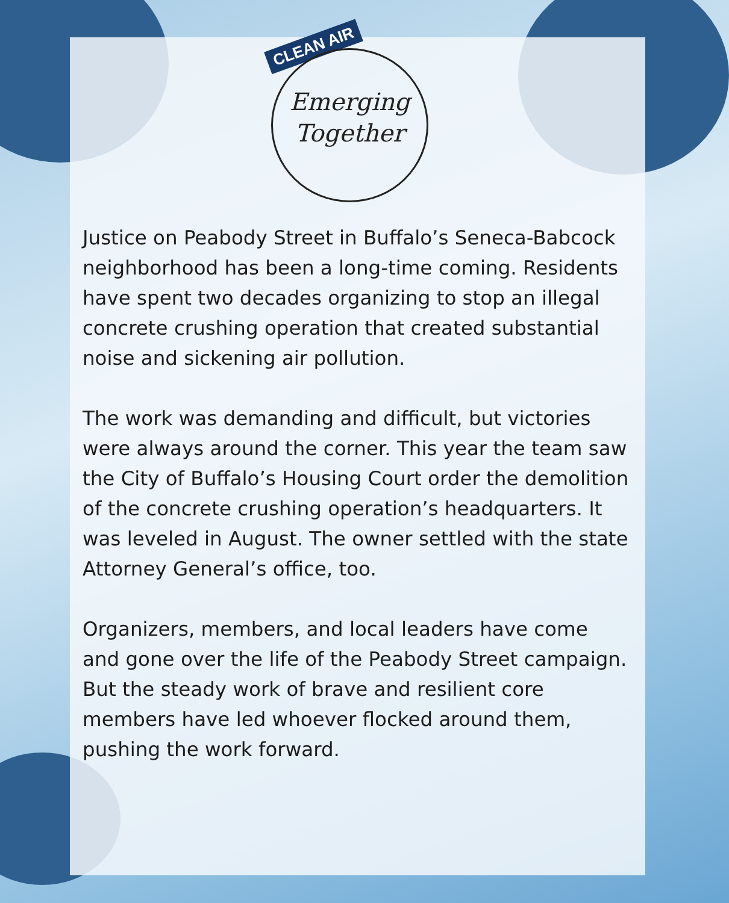CLEAN AIR
Emerging
Together
Justice on Peabody Street in Buffalo’s Seneca-Babcock neighborhood has been a long-time coming. Residents have spent two decades organizing to stop an illegal concrete crushing operation that created substantial noise and sickening air pollution.
The work was demanding and difficult, but victories were always around the corner. This year the team saw the City of Buffalo’s Housing Court order the demolition of the concrete crushing operation’s headquarters. It was leveled in August. The owner settled with the state Attorney General’s office, too.
Organizers, members, and local leaders have come and gone over the life of the Peabody Street campaign. But the steady work of brave and resilient core members have led whoever flocked around them, pushing the work forward.